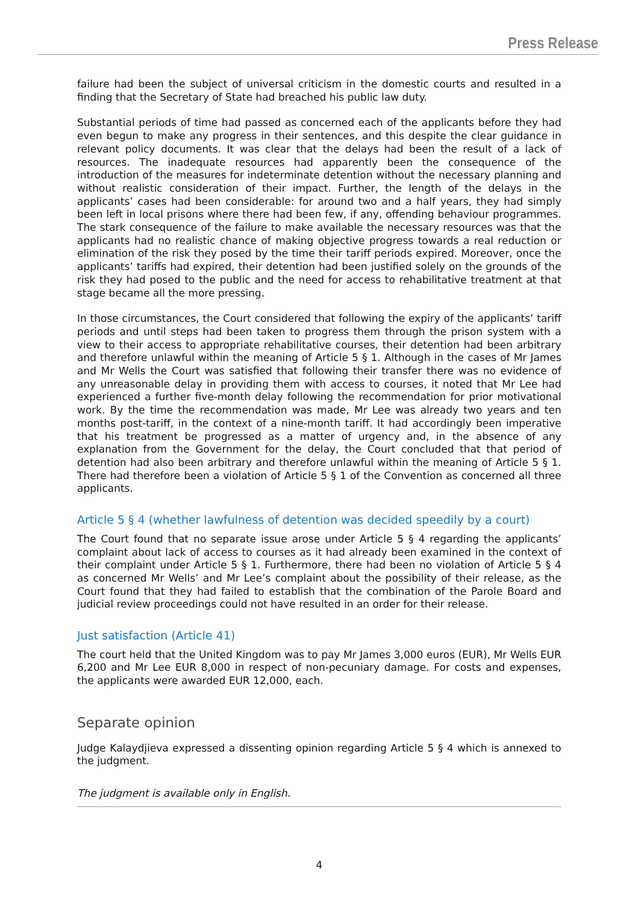Press Release
failure had been the subject of universal criticism in the domestic courts and resulted in a finding that the Secretary of State had breached his public law duty.
Substantial periods of time had passed as concerned each of the applicants before they had even begun to make any progress in their sentences, and this despite the clear guidance in relevant policy documents. It was clear that the delays had been the result of a lack of resources. The inadequate resources had apparently been the consequence of the introduction of the measures for indeterminate detention without the necessary planning and without realistic consideration of their impact. Further, the length of the delays in the applicants’ cases had been considerable: for around two and a half years, they had simply been left in local prisons where there had been few, if any, offending behaviour programmes. The stark consequence of the failure to make available the necessary resources was that the applicants had no realistic chance of making objective progress towards a real reduction or elimination of the risk they posed by the time their tariff periods expired. Moreover, once the applicants’ tariffs had expired, their detention had been justified solely on the grounds of the risk they had posed to the public and the need for access to rehabilitative treatment at that stage became all the more pressing.
In those circumstances, the Court considered that following the expiry of the applicants’ tariff periods and until steps had been taken to progress them through the prison system with a view to their access to appropriate rehabilitative courses, their detention had been arbitrary and therefore unlawful within the meaning of Article 5 § 1. Although in the cases of Mr James and Mr Wells the Court was satisfied that following their transfer there was no evidence of any unreasonable delay in providing them with access to courses, it noted that Mr Lee had experienced a further five-month delay following the recommendation for prior motivational work. By the time the recommendation was made, Mr Lee was already two years and ten months post-tariff, in the context of a nine-month tariff. It had accordingly been imperative that his treatment be progressed as a matter of urgency and, in the absence of any explanation from the Government for the delay, the Court concluded that that period of detention had also been arbitrary and therefore unlawful within the meaning of Article 5 § 1. There had therefore been a violation of Article 5 § 1 of the Convention as concerned all three applicants.
Article 5 § 4 (whether lawfulness of detention was decided speedily by a court)
The Court found that no separate issue arose under Article 5 § 4 regarding the applicants’ complaint about lack of access to courses as it had already been examined in the context of their complaint under Article 5 § 1. Furthermore, there had been no violation of Article 5 § 4 as concerned Mr Wells’ and Mr Lee’s complaint about the possibility of their release, as the Court found that they had failed to establish that the combination of the Parole Board and judicial review proceedings could not have resulted in an order for their release.
Just satisfaction (Article 41)
The court held that the United Kingdom was to pay Mr James 3,000 euros (EUR), Mr Wells EUR 6,200 and Mr Lee EUR 8,000 in respect of non-pecuniary damage. For costs and expenses, the applicants were awarded EUR 12,000, each.
Separate opinion
Judge Kalaydjieva expressed a dissenting opinion regarding Article 5 § 4 which is annexed to the judgment.
The judgment is available only in English.
4